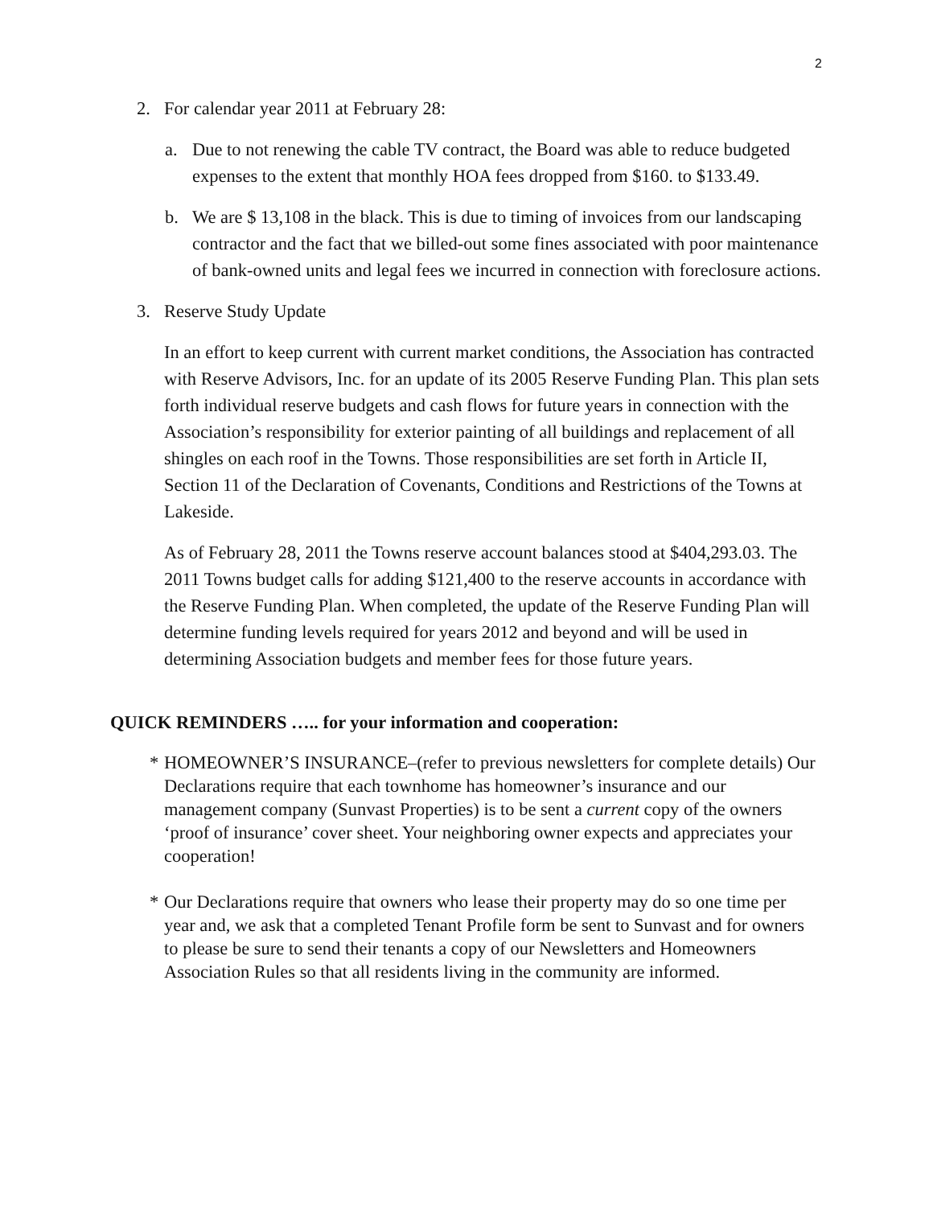2
2. For calendar year 2011 at February 28:
a. Due to not renewing the cable TV contract, the Board was able to reduce budgeted expenses to the extent that monthly HOA fees dropped from $160. to $133.49.
b. We are $ 13,108 in the black. This is due to timing of invoices from our landscaping contractor and the fact that we billed-out some fines associated with poor maintenance of bank-owned units and legal fees we incurred in connection with foreclosure actions.
3. Reserve Study Update
In an effort to keep current with current market conditions, the Association has contracted with Reserve Advisors, Inc. for an update of its 2005 Reserve Funding Plan. This plan sets forth individual reserve budgets and cash flows for future years in connection with the Association’s responsibility for exterior painting of all buildings and replacement of all shingles on each roof in the Towns. Those responsibilities are set forth in Article II, Section 11 of the Declaration of Covenants, Conditions and Restrictions of the Towns at Lakeside.
As of February 28, 2011 the Towns reserve account balances stood at $404,293.03. The 2011 Towns budget calls for adding $121,400 to the reserve accounts in accordance with the Reserve Funding Plan. When completed, the update of the Reserve Funding Plan will determine funding levels required for years 2012 and beyond and will be used in determining Association budgets and member fees for those future years.
QUICK REMINDERS ….. for your information and cooperation:
* HOMEOWNER’S INSURANCE–(refer to previous newsletters for complete details) Our Declarations require that each townhome has homeowner’s insurance and our management company (Sunvast Properties) is to be sent a current copy of the owners ‘proof of insurance’ cover sheet. Your neighboring owner expects and appreciates your cooperation!
* Our Declarations require that owners who lease their property may do so one time per year and, we ask that a completed Tenant Profile form be sent to Sunvast and for owners to please be sure to send their tenants a copy of our Newsletters and Homeowners Association Rules so that all residents living in the community are informed.